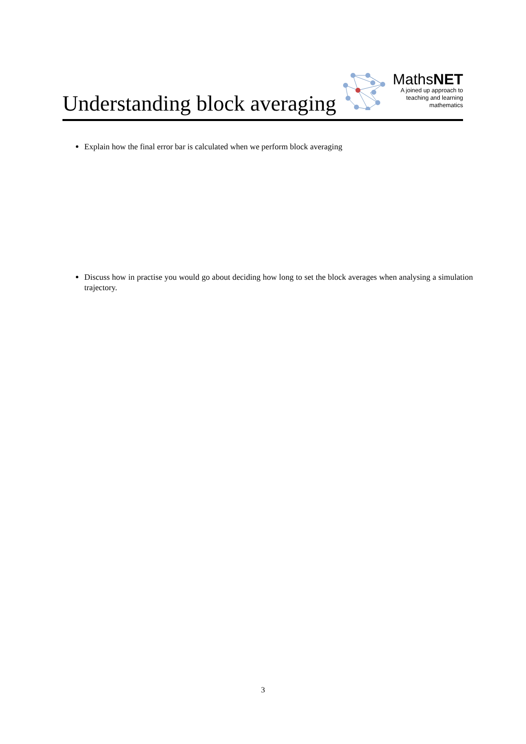Understanding block averaging
MathsNET
A joined up approach to
teaching and learning
mathematics
Explain how the final error bar is calculated when we perform block averaging
Discuss how in practise you would go about deciding how long to set the block averages when analysing a simulation trajectory.
3